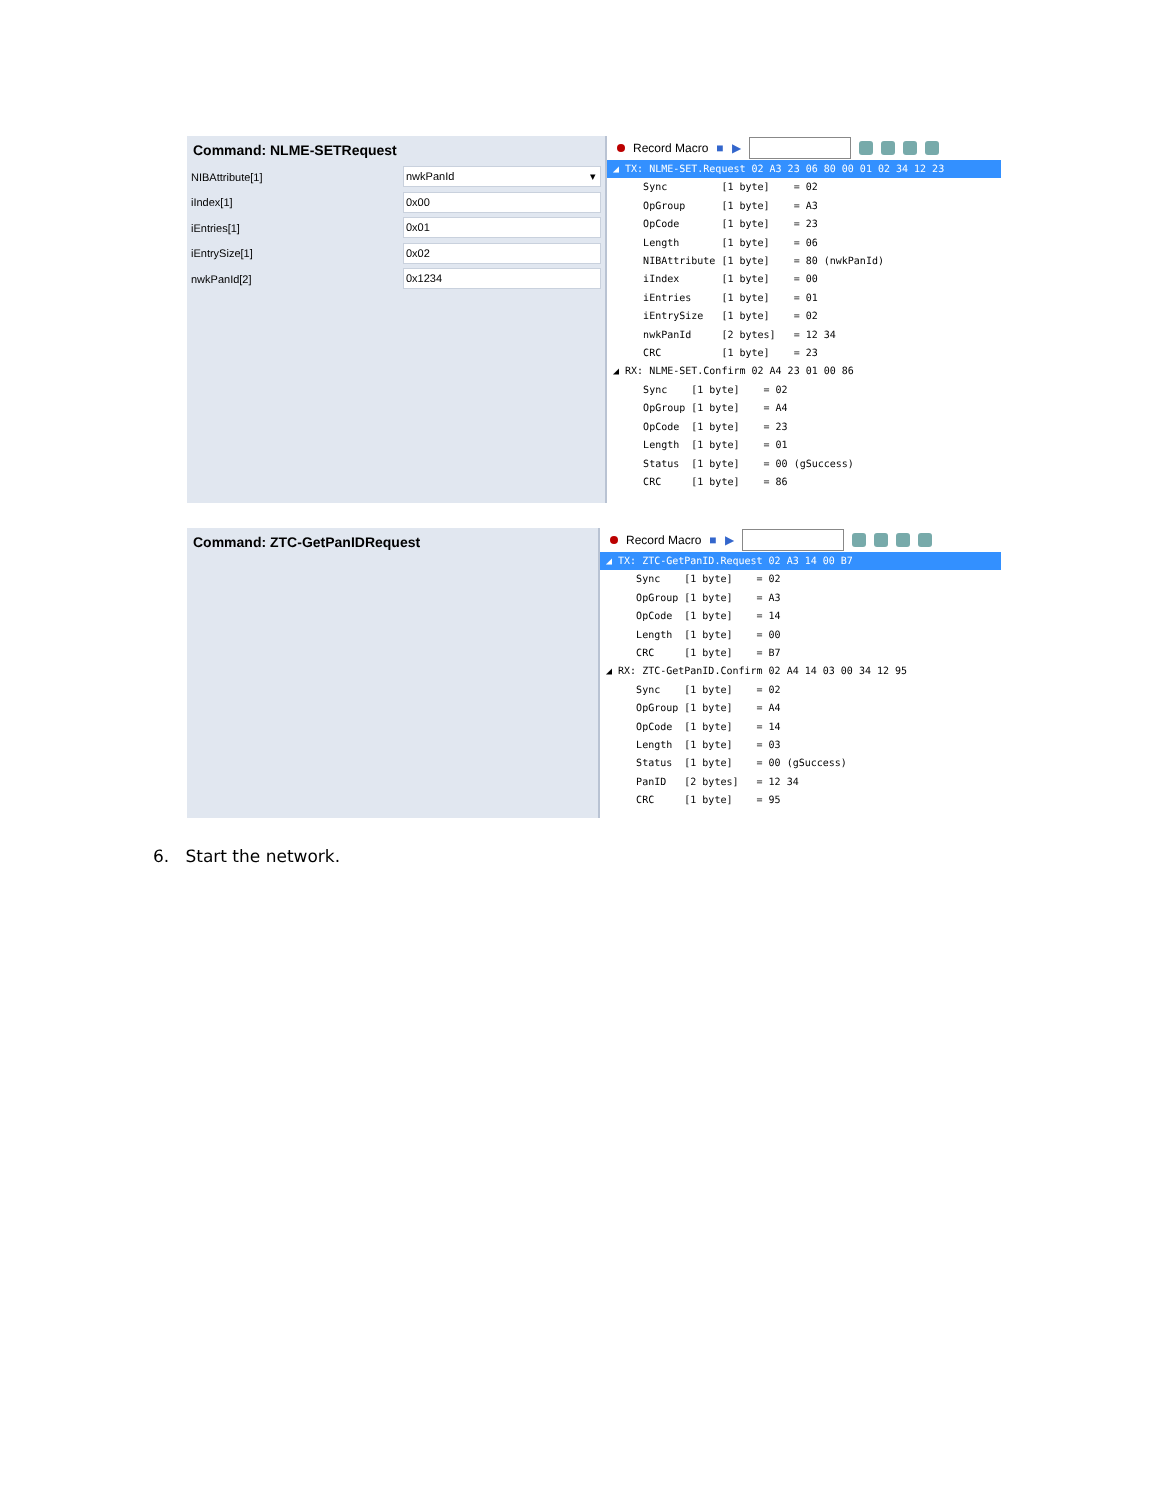Command: NLME-SETRequest
NIBAttribute[1] nwkPanId ▾
iIndex[1] 0x00
iEntries[1] 0x01
iEntrySize[1] 0x02
nwkPanId[2] 0x1234
Record Macro ■ ▶
 ◢ TX: NLME-SET.Request 02 A3 23 06 80 00 01 02 34 12 23
      Sync         [1 byte]    = 02
      OpGroup      [1 byte]    = A3
      OpCode       [1 byte]    = 23
      Length       [1 byte]    = 06
      NIBAttribute [1 byte]    = 80 (nwkPanId)
      iIndex       [1 byte]    = 00
      iEntries     [1 byte]    = 01
      iEntrySize   [1 byte]    = 02
      nwkPanId     [2 bytes]   = 12 34
      CRC          [1 byte]    = 23
 ◢ RX: NLME-SET.Confirm 02 A4 23 01 00 86
      Sync    [1 byte]    = 02
      OpGroup [1 byte]    = A4
      OpCode  [1 byte]    = 23
      Length  [1 byte]    = 01
      Status  [1 byte]    = 00 (gSuccess)
      CRC     [1 byte]    = 86
Command: ZTC-GetPanIDRequest
Record Macro ■ ▶
 ◢ TX: ZTC-GetPanID.Request 02 A3 14 00 B7
      Sync    [1 byte]    = 02
      OpGroup [1 byte]    = A3
      OpCode  [1 byte]    = 14
      Length  [1 byte]    = 00
      CRC     [1 byte]    = B7
 ◢ RX: ZTC-GetPanID.Confirm 02 A4 14 03 00 34 12 95
      Sync    [1 byte]    = 02
      OpGroup [1 byte]    = A4
      OpCode  [1 byte]    = 14
      Length  [1 byte]    = 03
      Status  [1 byte]    = 00 (gSuccess)
      PanID   [2 bytes]   = 12 34
      CRC     [1 byte]    = 95
6. Start the network.